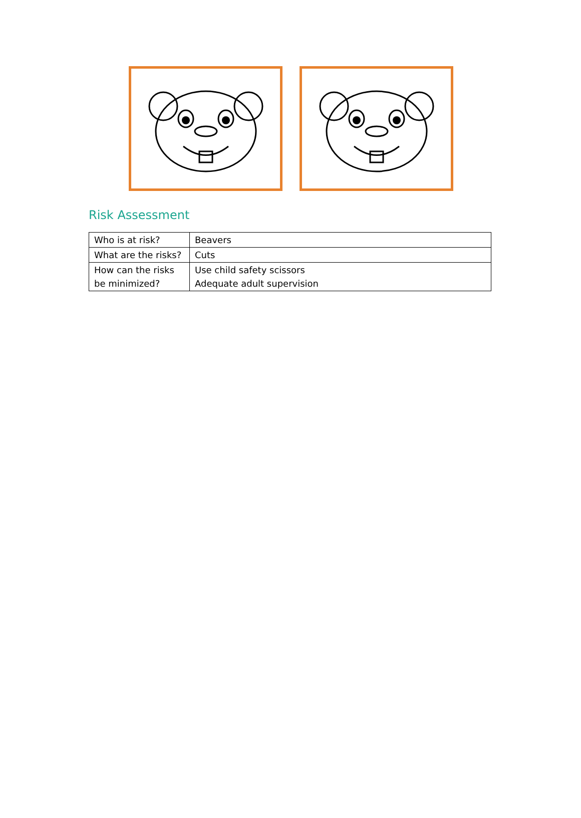Risk Assessment
| Who is at risk? | Beavers |
| What are the risks? | Cuts |
| How can the risks be minimized? | Use child safety scissors Adequate adult supervision |